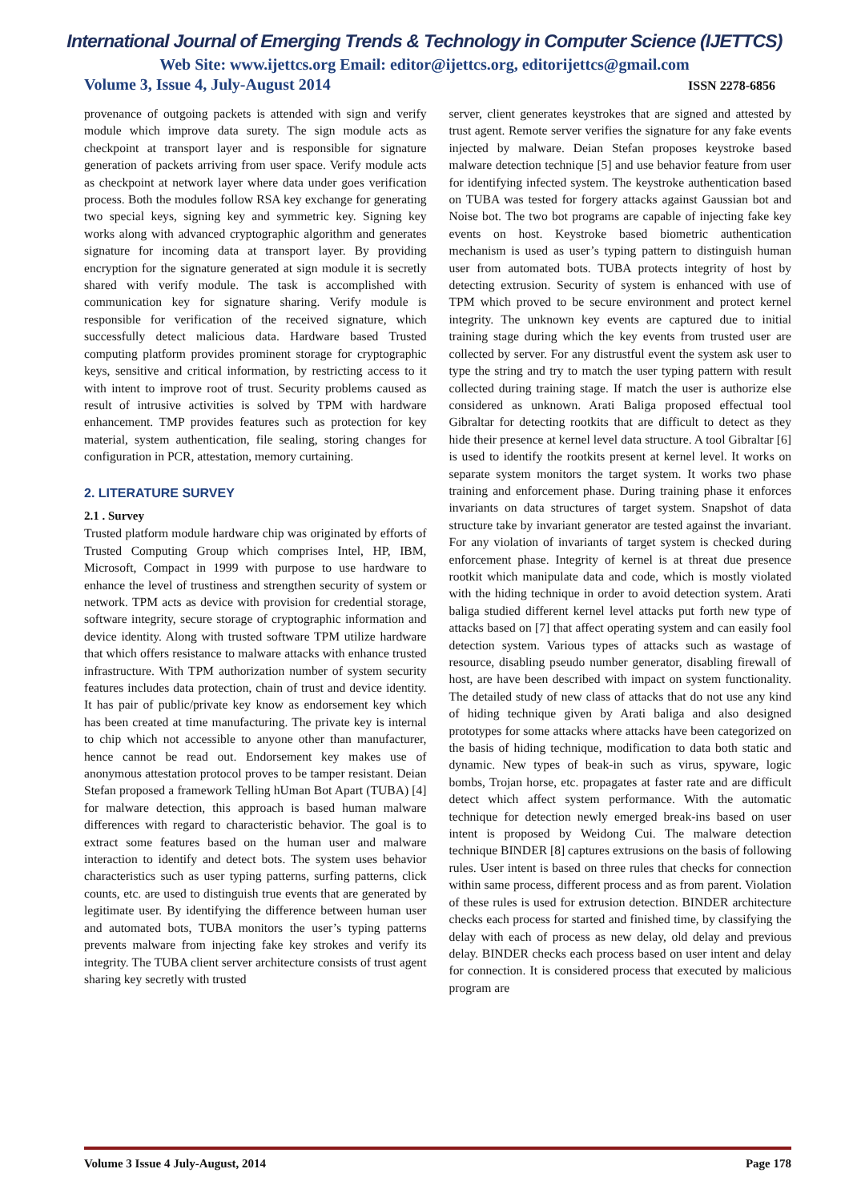International Journal of Emerging Trends & Technology in Computer Science (IJETTCS)
Web Site: www.ijettcs.org Email: editor@ijettcs.org, editorijettcs@gmail.com
Volume 3, Issue 4, July-August 2014 ISSN 2278-6856
provenance of outgoing packets is attended with sign and verify module which improve data surety. The sign module acts as checkpoint at transport layer and is responsible for signature generation of packets arriving from user space. Verify module acts as checkpoint at network layer where data under goes verification process. Both the modules follow RSA key exchange for generating two special keys, signing key and symmetric key. Signing key works along with advanced cryptographic algorithm and generates signature for incoming data at transport layer. By providing encryption for the signature generated at sign module it is secretly shared with verify module. The task is accomplished with communication key for signature sharing. Verify module is responsible for verification of the received signature, which successfully detect malicious data. Hardware based Trusted computing platform provides prominent storage for cryptographic keys, sensitive and critical information, by restricting access to it with intent to improve root of trust. Security problems caused as result of intrusive activities is solved by TPM with hardware enhancement. TMP provides features such as protection for key material, system authentication, file sealing, storing changes for configuration in PCR, attestation, memory curtaining.
2. LITERATURE SURVEY
2.1 . Survey
Trusted platform module hardware chip was originated by efforts of Trusted Computing Group which comprises Intel, HP, IBM, Microsoft, Compact in 1999 with purpose to use hardware to enhance the level of trustiness and strengthen security of system or network. TPM acts as device with provision for credential storage, software integrity, secure storage of cryptographic information and device identity. Along with trusted software TPM utilize hardware that which offers resistance to malware attacks with enhance trusted infrastructure. With TPM authorization number of system security features includes data protection, chain of trust and device identity. It has pair of public/private key know as endorsement key which has been created at time manufacturing. The private key is internal to chip which not accessible to anyone other than manufacturer, hence cannot be read out. Endorsement key makes use of anonymous attestation protocol proves to be tamper resistant. Deian Stefan proposed a framework Telling hUman Bot Apart (TUBA) [4] for malware detection, this approach is based human malware differences with regard to characteristic behavior. The goal is to extract some features based on the human user and malware interaction to identify and detect bots. The system uses behavior characteristics such as user typing patterns, surfing patterns, click counts, etc. are used to distinguish true events that are generated by legitimate user. By identifying the difference between human user and automated bots, TUBA monitors the user’s typing patterns prevents malware from injecting fake key strokes and verify its integrity. The TUBA client server architecture consists of trust agent sharing key secretly with trusted
server, client generates keystrokes that are signed and attested by trust agent. Remote server verifies the signature for any fake events injected by malware. Deian Stefan proposes keystroke based malware detection technique [5] and use behavior feature from user for identifying infected system. The keystroke authentication based on TUBA was tested for forgery attacks against Gaussian bot and Noise bot. The two bot programs are capable of injecting fake key events on host. Keystroke based biometric authentication mechanism is used as user’s typing pattern to distinguish human user from automated bots. TUBA protects integrity of host by detecting extrusion. Security of system is enhanced with use of TPM which proved to be secure environment and protect kernel integrity. The unknown key events are captured due to initial training stage during which the key events from trusted user are collected by server. For any distrustful event the system ask user to type the string and try to match the user typing pattern with result collected during training stage. If match the user is authorize else considered as unknown. Arati Baliga proposed effectual tool Gibraltar for detecting rootkits that are difficult to detect as they hide their presence at kernel level data structure. A tool Gibraltar [6] is used to identify the rootkits present at kernel level. It works on separate system monitors the target system. It works two phase training and enforcement phase. During training phase it enforces invariants on data structures of target system. Snapshot of data structure take by invariant generator are tested against the invariant. For any violation of invariants of target system is checked during enforcement phase. Integrity of kernel is at threat due presence rootkit which manipulate data and code, which is mostly violated with the hiding technique in order to avoid detection system. Arati baliga studied different kernel level attacks put forth new type of attacks based on [7] that affect operating system and can easily fool detection system. Various types of attacks such as wastage of resource, disabling pseudo number generator, disabling firewall of host, are have been described with impact on system functionality. The detailed study of new class of attacks that do not use any kind of hiding technique given by Arati baliga and also designed prototypes for some attacks where attacks have been categorized on the basis of hiding technique, modification to data both static and dynamic. New types of beak-in such as virus, spyware, logic bombs, Trojan horse, etc. propagates at faster rate and are difficult detect which affect system performance. With the automatic technique for detection newly emerged break-ins based on user intent is proposed by Weidong Cui. The malware detection technique BINDER [8] captures extrusions on the basis of following rules. User intent is based on three rules that checks for connection within same process, different process and as from parent. Violation of these rules is used for extrusion detection. BINDER architecture checks each process for started and finished time, by classifying the delay with each of process as new delay, old delay and previous delay. BINDER checks each process based on user intent and delay for connection. It is considered process that executed by malicious program are
Volume 3 Issue 4 July-August, 2014 Page 178